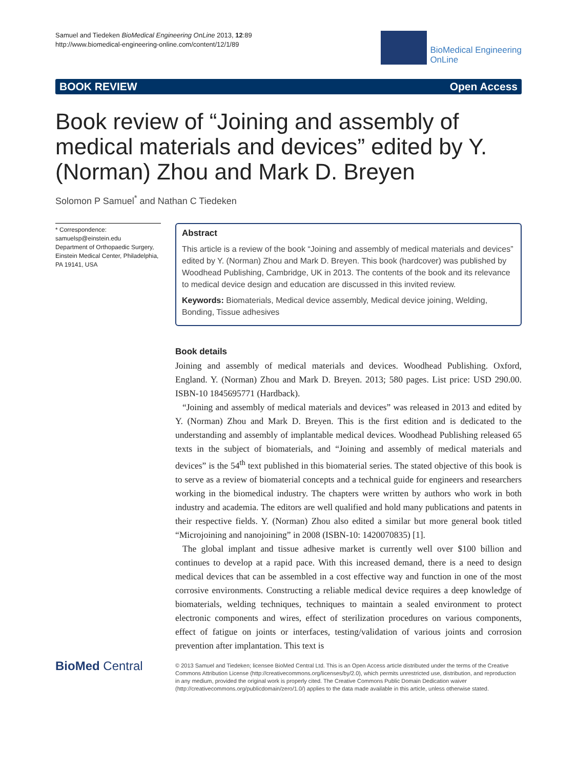Samuel and Tiedeken BioMedical Engineering OnLine 2013, 12:89
http://www.biomedical-engineering-online.com/content/12/1/89
BioMedical Engineering
OnLine
BOOK REVIEW Open Access
Book review of “Joining and assembly of medical materials and devices” edited by Y. (Norman) Zhou and Mark D. Breyen
Solomon P Samuel<sup>*</sup> and Nathan C Tiedeken
* Correspondence:
samuelsp@einstein.edu
Department of Orthopaedic Surgery, Einstein Medical Center, Philadelphia, PA 19141, USA
Abstract
This article is a review of the book “Joining and assembly of medical materials and devices” edited by Y. (Norman) Zhou and Mark D. Breyen. This book (hardcover) was published by Woodhead Publishing, Cambridge, UK in 2013. The contents of the book and its relevance to medical device design and education are discussed in this invited review.
Keywords: Biomaterials, Medical device assembly, Medical device joining, Welding, Bonding, Tissue adhesives
Book details
Joining and assembly of medical materials and devices. Woodhead Publishing. Oxford, England. Y. (Norman) Zhou and Mark D. Breyen. 2013; 580 pages. List price: USD 290.00. ISBN-10 1845695771 (Hardback).
“Joining and assembly of medical materials and devices” was released in 2013 and edited by Y. (Norman) Zhou and Mark D. Breyen. This is the first edition and is dedicated to the understanding and assembly of implantable medical devices. Woodhead Publishing released 65 texts in the subject of biomaterials, and “Joining and assembly of medical materials and devices” is the 54<sup>th</sup> text published in this biomaterial series. The stated objective of this book is to serve as a review of biomaterial concepts and a technical guide for engineers and researchers working in the biomedical industry. The chapters were written by authors who work in both industry and academia. The editors are well qualified and hold many publications and patents in their respective fields. Y. (Norman) Zhou also edited a similar but more general book titled “Microjoining and nanojoining” in 2008 (ISBN-10: 1420070835) [1].
The global implant and tissue adhesive market is currently well over $100 billion and continues to develop at a rapid pace. With this increased demand, there is a need to design medical devices that can be assembled in a cost effective way and function in one of the most corrosive environments. Constructing a reliable medical device requires a deep knowledge of biomaterials, welding techniques, techniques to maintain a sealed environment to protect electronic components and wires, effect of sterilization procedures on various components, effect of fatigue on joints or interfaces, testing/validation of various joints and corrosion prevention after implantation. This text is
BioMed Central
© 2013 Samuel and Tiedeken; licensee BioMed Central Ltd. This is an Open Access article distributed under the terms of the Creative Commons Attribution License (http://creativecommons.org/licenses/by/2.0), which permits unrestricted use, distribution, and reproduction in any medium, provided the original work is properly cited. The Creative Commons Public Domain Dedication waiver (http://creativecommons.org/publicdomain/zero/1.0/) applies to the data made available in this article, unless otherwise stated.